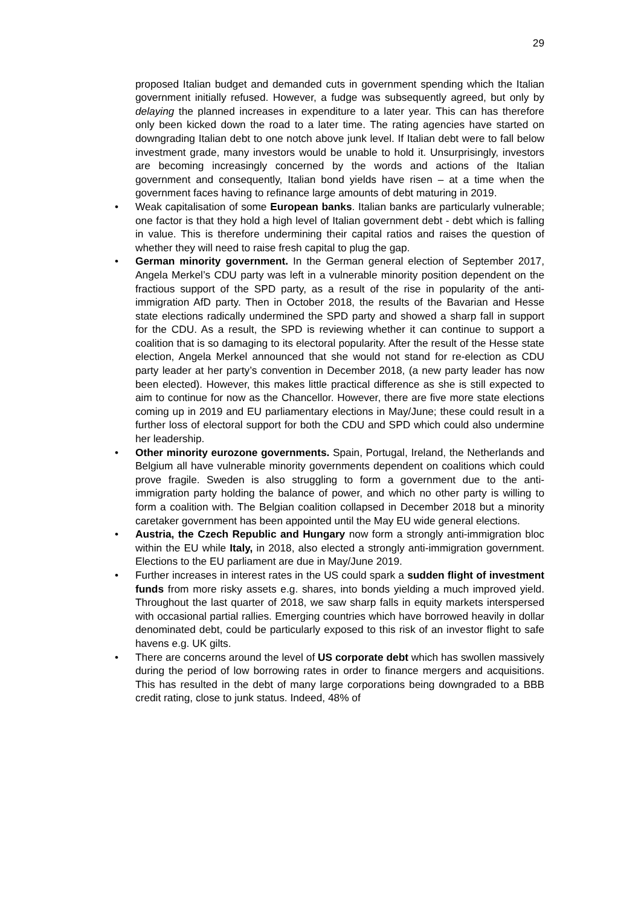29
proposed Italian budget and demanded cuts in government spending which the Italian government initially refused. However, a fudge was subsequently agreed, but only by delaying the planned increases in expenditure to a later year. This can has therefore only been kicked down the road to a later time. The rating agencies have started on downgrading Italian debt to one notch above junk level. If Italian debt were to fall below investment grade, many investors would be unable to hold it. Unsurprisingly, investors are becoming increasingly concerned by the words and actions of the Italian government and consequently, Italian bond yields have risen – at a time when the government faces having to refinance large amounts of debt maturing in 2019.
• Weak capitalisation of some European banks. Italian banks are particularly vulnerable; one factor is that they hold a high level of Italian government debt - debt which is falling in value. This is therefore undermining their capital ratios and raises the question of whether they will need to raise fresh capital to plug the gap.
• German minority government. In the German general election of September 2017, Angela Merkel’s CDU party was left in a vulnerable minority position dependent on the fractious support of the SPD party, as a result of the rise in popularity of the anti-immigration AfD party. Then in October 2018, the results of the Bavarian and Hesse state elections radically undermined the SPD party and showed a sharp fall in support for the CDU. As a result, the SPD is reviewing whether it can continue to support a coalition that is so damaging to its electoral popularity. After the result of the Hesse state election, Angela Merkel announced that she would not stand for re-election as CDU party leader at her party’s convention in December 2018, (a new party leader has now been elected). However, this makes little practical difference as she is still expected to aim to continue for now as the Chancellor. However, there are five more state elections coming up in 2019 and EU parliamentary elections in May/June; these could result in a further loss of electoral support for both the CDU and SPD which could also undermine her leadership.
• Other minority eurozone governments. Spain, Portugal, Ireland, the Netherlands and Belgium all have vulnerable minority governments dependent on coalitions which could prove fragile. Sweden is also struggling to form a government due to the anti-immigration party holding the balance of power, and which no other party is willing to form a coalition with. The Belgian coalition collapsed in December 2018 but a minority caretaker government has been appointed until the May EU wide general elections.
• Austria, the Czech Republic and Hungary now form a strongly anti-immigration bloc within the EU while Italy, in 2018, also elected a strongly anti-immigration government. Elections to the EU parliament are due in May/June 2019.
• Further increases in interest rates in the US could spark a sudden flight of investment funds from more risky assets e.g. shares, into bonds yielding a much improved yield. Throughout the last quarter of 2018, we saw sharp falls in equity markets interspersed with occasional partial rallies. Emerging countries which have borrowed heavily in dollar denominated debt, could be particularly exposed to this risk of an investor flight to safe havens e.g. UK gilts.
• There are concerns around the level of US corporate debt which has swollen massively during the period of low borrowing rates in order to finance mergers and acquisitions. This has resulted in the debt of many large corporations being downgraded to a BBB credit rating, close to junk status. Indeed, 48% of